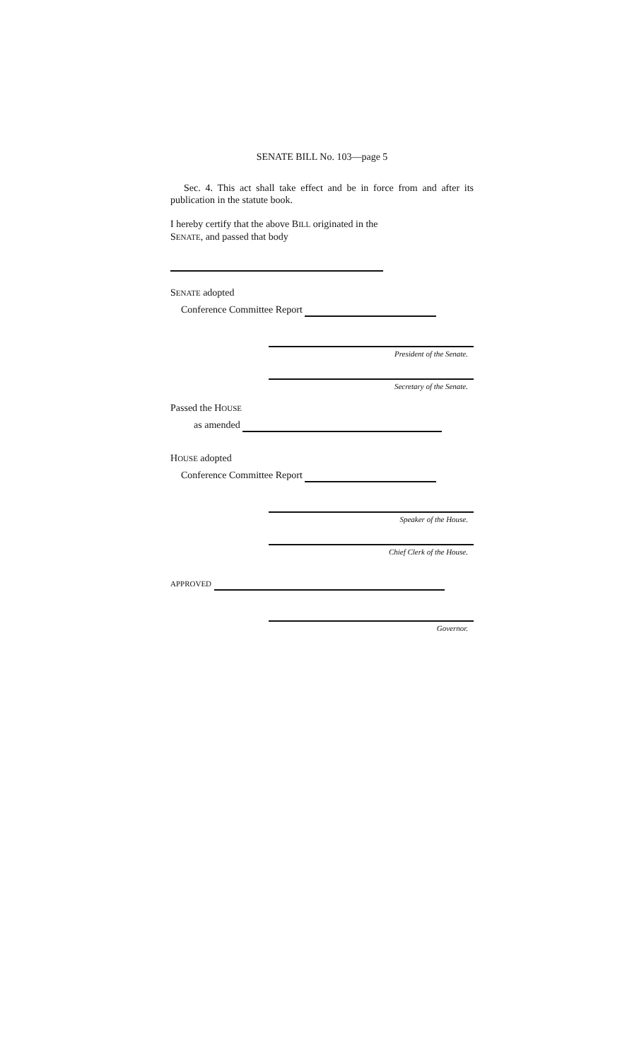SENATE BILL No. 103—page 5
Sec. 4. This act shall take effect and be in force from and after its publication in the statute book.
I hereby certify that the above BILL originated in the
SENATE, and passed that body
SENATE adopted
Conference Committee Report
President of the Senate.
Secretary of the Senate.
Passed the HOUSE
as amended
HOUSE adopted
Conference Committee Report
Speaker of the House.
Chief Clerk of the House.
APPROVED
Governor.